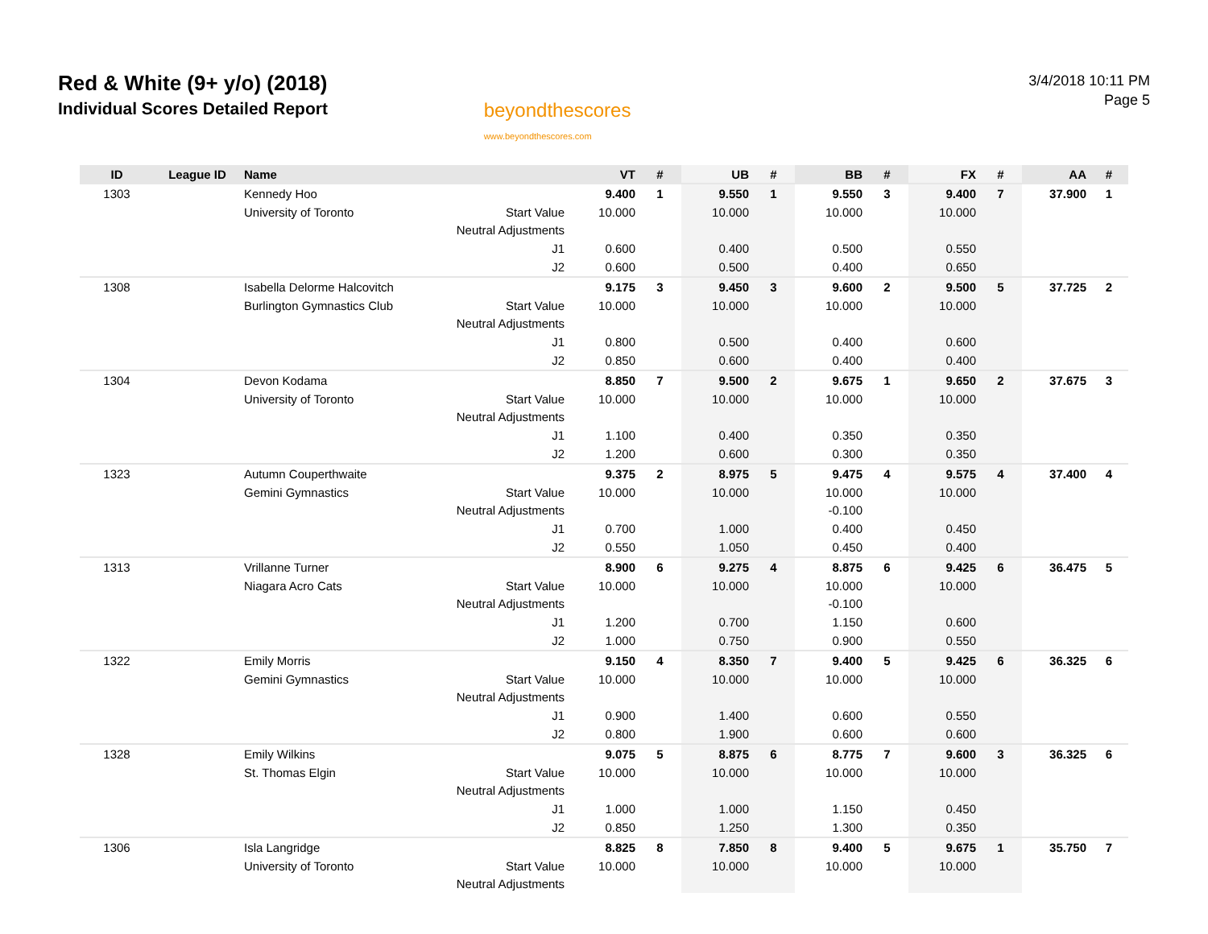Red & White (9+ y/o) (2018)
Individual Scores Detailed Report
beyondthescores
www.beyondthescores.com
3/4/2018 10:11 PM
Page 5
| ID | League ID | Name | | VT | # | UB | # | BB | # | FX | # | AA | # |
| --- | --- | --- | --- | --- | --- | --- | --- | --- | --- | --- | --- | --- | --- |
| 1303 | | Kennedy Hoo | | 9.400 | 1 | 9.550 | 1 | 9.550 | 3 | 9.400 | 7 | 37.900 | 1 |
| | | University of Toronto | Start Value | 10.000 | | 10.000 | | 10.000 | | 10.000 | | | |
| | | | Neutral Adjustments | | | | | | | | | | |
| | | | J1 | 0.600 | | 0.400 | | 0.500 | | 0.550 | | | |
| | | | J2 | 0.600 | | 0.500 | | 0.400 | | 0.650 | | | |
| 1308 | | Isabella Delorme Halcovitch | | 9.175 | 3 | 9.450 | 3 | 9.600 | 2 | 9.500 | 5 | 37.725 | 2 |
| | | Burlington Gymnastics Club | Start Value | 10.000 | | 10.000 | | 10.000 | | 10.000 | | | |
| | | | Neutral Adjustments | | | | | | | | | | |
| | | | J1 | 0.800 | | 0.500 | | 0.400 | | 0.600 | | | |
| | | | J2 | 0.850 | | 0.600 | | 0.400 | | 0.400 | | | |
| 1304 | | Devon Kodama | | 8.850 | 7 | 9.500 | 2 | 9.675 | 1 | 9.650 | 2 | 37.675 | 3 |
| | | University of Toronto | Start Value | 10.000 | | 10.000 | | 10.000 | | 10.000 | | | |
| | | | Neutral Adjustments | | | | | | | | | | |
| | | | J1 | 1.100 | | 0.400 | | 0.350 | | 0.350 | | | |
| | | | J2 | 1.200 | | 0.600 | | 0.300 | | 0.350 | | | |
| 1323 | | Autumn Couperthwaite | | 9.375 | 2 | 8.975 | 5 | 9.475 | 4 | 9.575 | 4 | 37.400 | 4 |
| | | Gemini Gymnastics | Start Value | 10.000 | | 10.000 | | 10.000 | | 10.000 | | | |
| | | | Neutral Adjustments | | | | | -0.100 | | | | | |
| | | | J1 | 0.700 | | 1.000 | | 0.400 | | 0.450 | | | |
| | | | J2 | 0.550 | | 1.050 | | 0.450 | | 0.400 | | | |
| 1313 | | Vrillanne Turner | | 8.900 | 6 | 9.275 | 4 | 8.875 | 6 | 9.425 | 6 | 36.475 | 5 |
| | | Niagara Acro Cats | Start Value | 10.000 | | 10.000 | | 10.000 | | 10.000 | | | |
| | | | Neutral Adjustments | | | | | -0.100 | | | | | |
| | | | J1 | 1.200 | | 0.700 | | 1.150 | | 0.600 | | | |
| | | | J2 | 1.000 | | 0.750 | | 0.900 | | 0.550 | | | |
| 1322 | | Emily Morris | | 9.150 | 4 | 8.350 | 7 | 9.400 | 5 | 9.425 | 6 | 36.325 | 6 |
| | | Gemini Gymnastics | Start Value | 10.000 | | 10.000 | | 10.000 | | 10.000 | | | |
| | | | Neutral Adjustments | | | | | | | | | | |
| | | | J1 | 0.900 | | 1.400 | | 0.600 | | 0.550 | | | |
| | | | J2 | 0.800 | | 1.900 | | 0.600 | | 0.600 | | | |
| 1328 | | Emily Wilkins | | 9.075 | 5 | 8.875 | 6 | 8.775 | 7 | 9.600 | 3 | 36.325 | 6 |
| | | St. Thomas Elgin | Start Value | 10.000 | | 10.000 | | 10.000 | | 10.000 | | | |
| | | | Neutral Adjustments | | | | | | | | | | |
| | | | J1 | 1.000 | | 1.000 | | 1.150 | | 0.450 | | | |
| | | | J2 | 0.850 | | 1.250 | | 1.300 | | 0.350 | | | |
| 1306 | | Isla Langridge | | 8.825 | 8 | 7.850 | 8 | 9.400 | 5 | 9.675 | 1 | 35.750 | 7 |
| | | University of Toronto | Start Value | 10.000 | | 10.000 | | 10.000 | | 10.000 | | | |
| | | | Neutral Adjustments | | | | | | | | | | |